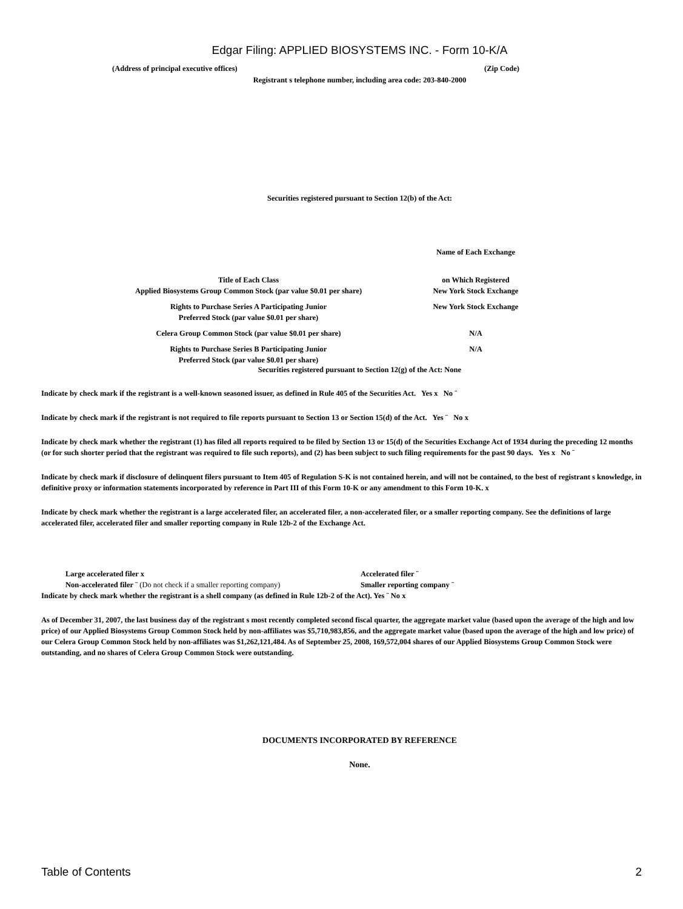Edgar Filing: APPLIED BIOSYSTEMS INC. - Form 10-K/A
(Address of principal executive offices) (Zip Code)
Registrant s telephone number, including area code: 203-840-2000
Securities registered pursuant to Section 12(b) of the Act:
| | Name of Each Exchange |
| Title of Each Class Applied Biosystems Group Common Stock (par value $0.01 per share) | on Which Registered New York Stock Exchange |
| Rights to Purchase Series A Participating Junior Preferred Stock (par value $0.01 per share) | New York Stock Exchange |
| Celera Group Common Stock (par value $0.01 per share) | N/A |
| Rights to Purchase Series B Participating Junior Preferred Stock (par value $0.01 per share) | N/A |
Securities registered pursuant to Section 12(g) of the Act: None
Indicate by check mark if the registrant is a well-known seasoned issuer, as defined in Rule 405 of the Securities Act. Yes x No ¨
Indicate by check mark if the registrant is not required to file reports pursuant to Section 13 or Section 15(d) of the Act. Yes ¨ No x
Indicate by check mark whether the registrant (1) has filed all reports required to be filed by Section 13 or 15(d) of the Securities Exchange Act of 1934 during the preceding 12 months (or for such shorter period that the registrant was required to file such reports), and (2) has been subject to such filing requirements for the past 90 days. Yes x No ¨
Indicate by check mark if disclosure of delinquent filers pursuant to Item 405 of Regulation S-K is not contained herein, and will not be contained, to the best of registrant s knowledge, in definitive proxy or information statements incorporated by reference in Part III of this Form 10-K or any amendment to this Form 10-K. x
Indicate by check mark whether the registrant is a large accelerated filer, an accelerated filer, a non-accelerated filer, or a smaller reporting company. See the definitions of large accelerated filer, accelerated filer and smaller reporting company in Rule 12b-2 of the Exchange Act.
Large accelerated filer x
Accelerated filer ¨
Non-accelerated filer ¨ (Do not check if a smaller reporting company)
Smaller reporting company ¨
Indicate by check mark whether the registrant is a shell company (as defined in Rule 12b-2 of the Act). Yes ¨ No x
As of December 31, 2007, the last business day of the registrant s most recently completed second fiscal quarter, the aggregate market value (based upon the average of the high and low price) of our Applied Biosystems Group Common Stock held by non-affiliates was $5,710,983,856, and the aggregate market value (based upon the average of the high and low price) of our Celera Group Common Stock held by non-affiliates was $1,262,121,484. As of September 25, 2008, 169,572,004 shares of our Applied Biosystems Group Common Stock were outstanding, and no shares of Celera Group Common Stock were outstanding.
DOCUMENTS INCORPORATED BY REFERENCE
None.
Table of Contents 2